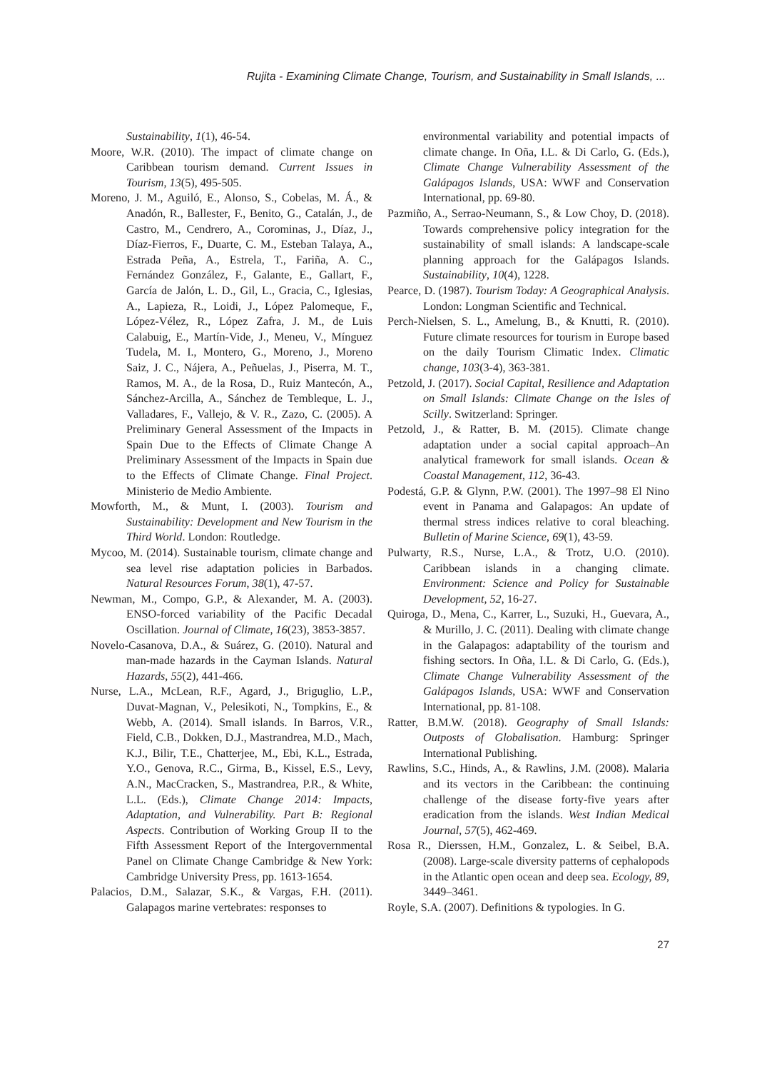Rujita - Examining Climate Change, Tourism, and Sustainability in Small Islands, ...
Sustainability, 1(1), 46-54.
Moore, W.R. (2010). The impact of climate change on Caribbean tourism demand. Current Issues in Tourism, 13(5), 495-505.
Moreno, J. M., Aguiló, E., Alonso, S., Cobelas, M. Á., & Anadón, R., Ballester, F., Benito, G., Catalán, J., de Castro, M., Cendrero, A., Corominas, J., Díaz, J., Díaz-Fierros, F., Duarte, C. M., Esteban Talaya, A., Estrada Peña, A., Estrela, T., Fariña, A. C., Fernández González, F., Galante, E., Gallart, F., García de Jalón, L. D., Gil, L., Gracia, C., Iglesias, A., Lapieza, R., Loidi, J., López Palomeque, F., López-Vélez, R., López Zafra, J. M., de Luis Calabuig, E., Martín-Vide, J., Meneu, V., Mínguez Tudela, M. I., Montero, G., Moreno, J., Moreno Saiz, J. C., Nájera, A., Peñuelas, J., Piserra, M. T., Ramos, M. A., de la Rosa, D., Ruiz Mantecón, A., Sánchez-Arcilla, A., Sánchez de Tembleque, L. J., Valladares, F., Vallejo, & V. R., Zazo, C. (2005). A Preliminary General Assessment of the Impacts in Spain Due to the Effects of Climate Change A Preliminary Assessment of the Impacts in Spain due to the Effects of Climate Change. Final Project. Ministerio de Medio Ambiente.
Mowforth, M., & Munt, I. (2003). Tourism and Sustainability: Development and New Tourism in the Third World. London: Routledge.
Mycoo, M. (2014). Sustainable tourism, climate change and sea level rise adaptation policies in Barbados. Natural Resources Forum, 38(1), 47-57.
Newman, M., Compo, G.P., & Alexander, M. A. (2003). ENSO-forced variability of the Pacific Decadal Oscillation. Journal of Climate, 16(23), 3853-3857.
Novelo-Casanova, D.A., & Suárez, G. (2010). Natural and man-made hazards in the Cayman Islands. Natural Hazards, 55(2), 441-466.
Nurse, L.A., McLean, R.F., Agard, J., Briguglio, L.P., Duvat-Magnan, V., Pelesikoti, N., Tompkins, E., & Webb, A. (2014). Small islands. In Barros, V.R., Field, C.B., Dokken, D.J., Mastrandrea, M.D., Mach, K.J., Bilir, T.E., Chatterjee, M., Ebi, K.L., Estrada, Y.O., Genova, R.C., Girma, B., Kissel, E.S., Levy, A.N., MacCracken, S., Mastrandrea, P.R., & White, L.L. (Eds.), Climate Change 2014: Impacts, Adaptation, and Vulnerability. Part B: Regional Aspects. Contribution of Working Group II to the Fifth Assessment Report of the Intergovernmental Panel on Climate Change Cambridge & New York: Cambridge University Press, pp. 1613-1654.
Palacios, D.M., Salazar, S.K., & Vargas, F.H. (2011). Galapagos marine vertebrates: responses to
environmental variability and potential impacts of climate change. In Oña, I.L. & Di Carlo, G. (Eds.), Climate Change Vulnerability Assessment of the Galápagos Islands, USA: WWF and Conservation International, pp. 69-80.
Pazmiño, A., Serrao-Neumann, S., & Low Choy, D. (2018). Towards comprehensive policy integration for the sustainability of small islands: A landscape-scale planning approach for the Galápagos Islands. Sustainability, 10(4), 1228.
Pearce, D. (1987). Tourism Today: A Geographical Analysis. London: Longman Scientific and Technical.
Perch-Nielsen, S. L., Amelung, B., & Knutti, R. (2010). Future climate resources for tourism in Europe based on the daily Tourism Climatic Index. Climatic change, 103(3-4), 363-381.
Petzold, J. (2017). Social Capital, Resilience and Adaptation on Small Islands: Climate Change on the Isles of Scilly. Switzerland: Springer.
Petzold, J., & Ratter, B. M. (2015). Climate change adaptation under a social capital approach–An analytical framework for small islands. Ocean & Coastal Management, 112, 36-43.
Podestá, G.P. & Glynn, P.W. (2001). The 1997–98 El Nino event in Panama and Galapagos: An update of thermal stress indices relative to coral bleaching. Bulletin of Marine Science, 69(1), 43-59.
Pulwarty, R.S., Nurse, L.A., & Trotz, U.O. (2010). Caribbean islands in a changing climate. Environment: Science and Policy for Sustainable Development, 52, 16-27.
Quiroga, D., Mena, C., Karrer, L., Suzuki, H., Guevara, A., & Murillo, J. C. (2011). Dealing with climate change in the Galapagos: adaptability of the tourism and fishing sectors. In Oña, I.L. & Di Carlo, G. (Eds.), Climate Change Vulnerability Assessment of the Galápagos Islands, USA: WWF and Conservation International, pp. 81-108.
Ratter, B.M.W. (2018). Geography of Small Islands: Outposts of Globalisation. Hamburg: Springer International Publishing.
Rawlins, S.C., Hinds, A., & Rawlins, J.M. (2008). Malaria and its vectors in the Caribbean: the continuing challenge of the disease forty-five years after eradication from the islands. West Indian Medical Journal, 57(5), 462-469.
Rosa R., Dierssen, H.M., Gonzalez, L. & Seibel, B.A. (2008). Large-scale diversity patterns of cephalopods in the Atlantic open ocean and deep sea. Ecology, 89, 3449–3461.
Royle, S.A. (2007). Definitions & typologies. In G.
27